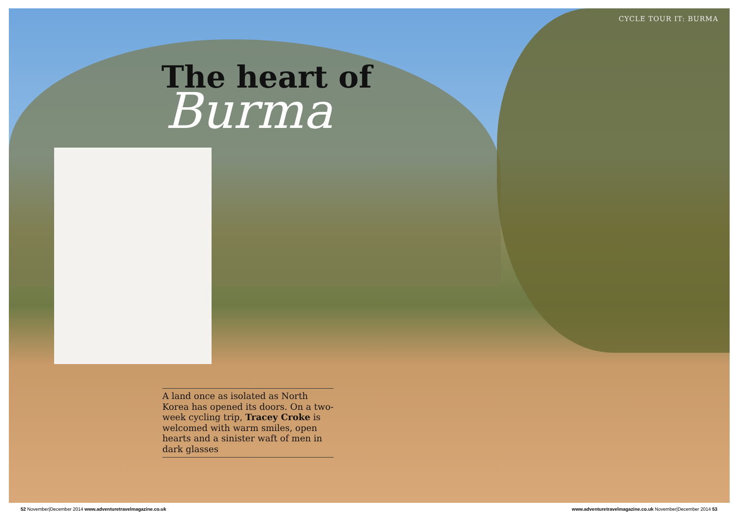CYCLE TOUR IT: BURMA
The heart of
Burma
A land once as isolated as North Korea has opened its doors. On a two-week cycling trip, Tracey Croke is welcomed with warm smiles, open hearts and a sinister waft of men in dark glasses
52 November|December 2014 www.adventuretravelmagazine.co.uk www.adventuretravelmagazine.co.uk November|December 2014 53